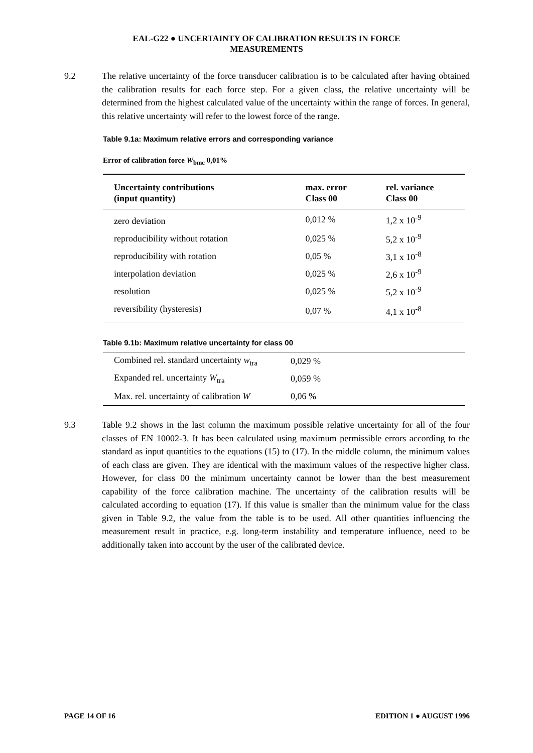EAL-G22 ● UNCERTAINTY OF CALIBRATION RESULTS IN FORCE
MEASUREMENTS
9.2 The relative uncertainty of the force transducer calibration is to be calculated after having obtained the calibration results for each force step. For a given class, the relative uncertainty will be determined from the highest calculated value of the uncertainty within the range of forces. In general, this relative uncertainty will refer to the lowest force of the range.
Table 9.1a: Maximum relative errors and corresponding variance
Error of calibration force W<sub>bmc</sub> 0,01%
| Uncertainty contributions (input quantity) | max. error Class 00 | rel. variance Class 00 |
| --- | --- | --- |
| zero deviation | 0,012 % | 1,2 x 10<sup>-9</sup> |
| reproducibility without rotation | 0,025 % | 5,2 x 10<sup>-9</sup> |
| reproducibility with rotation | 0,05 % | 3,1 x 10<sup>-8</sup> |
| interpolation deviation | 0,025 % | 2,6 x 10<sup>-9</sup> |
| resolution | 0,025 % | 5,2 x 10<sup>-9</sup> |
| reversibility (hysteresis) | 0,07 % | 4,1 x 10<sup>-8</sup> |
Table 9.1b: Maximum relative uncertainty for class 00
| Combined rel. standard uncertainty w<sub>tra</sub> | 0,029 % |
| Expanded rel. uncertainty W<sub>tra</sub> | 0,059 % |
| Max. rel. uncertainty of calibration W | 0,06 % |
9.3 Table 9.2 shows in the last column the maximum possible relative uncertainty for all of the four classes of EN 10002-3. It has been calculated using maximum permissible errors according to the standard as input quantities to the equations (15) to (17). In the middle column, the minimum values of each class are given. They are identical with the maximum values of the respective higher class. However, for class 00 the minimum uncertainty cannot be lower than the best measurement capability of the force calibration machine. The uncertainty of the calibration results will be calculated according to equation (17). If this value is smaller than the minimum value for the class given in Table 9.2, the value from the table is to be used. All other quantities influencing the measurement result in practice, e.g. long-term instability and temperature influence, need to be additionally taken into account by the user of the calibrated device.
PAGE 14 OF 16 EDITION 1 ● AUGUST 1996